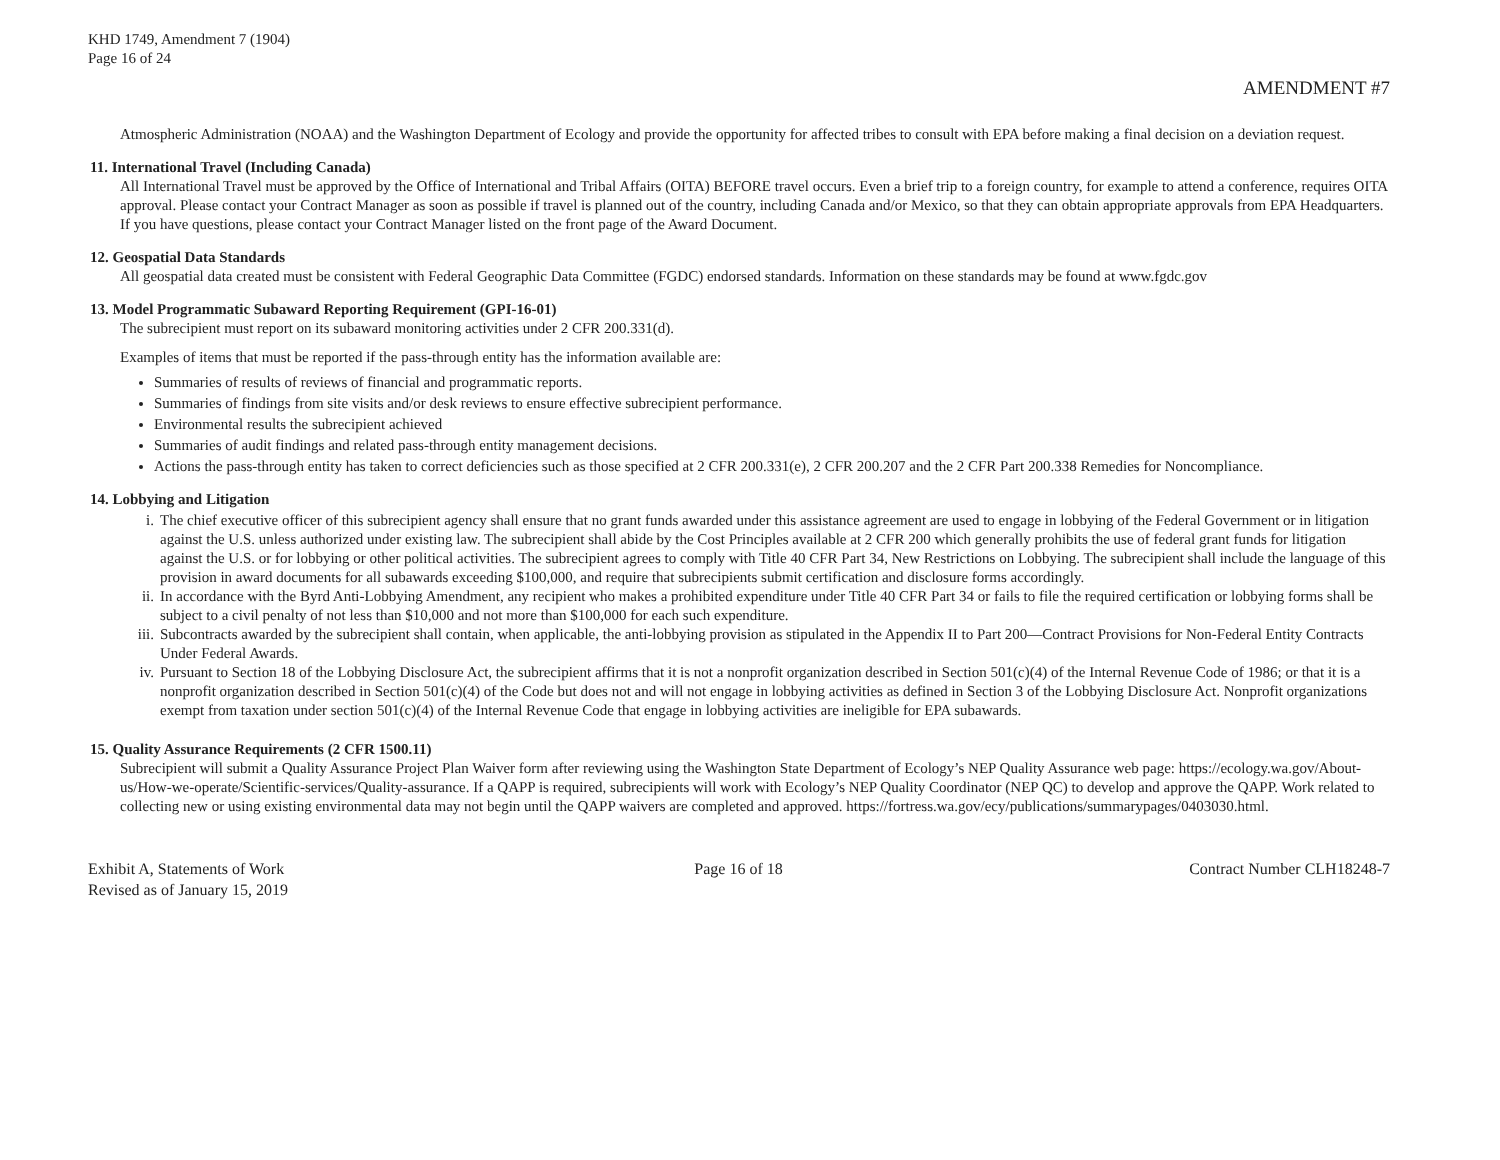KHD 1749, Amendment 7 (1904)
Page 16 of 24
AMENDMENT #7
Atmospheric Administration (NOAA) and the Washington Department of Ecology and provide the opportunity for affected tribes to consult with EPA before making a final decision on a deviation request.
11. International Travel (Including Canada)
All International Travel must be approved by the Office of International and Tribal Affairs (OITA) BEFORE travel occurs. Even a brief trip to a foreign country, for example to attend a conference, requires OITA approval. Please contact your Contract Manager as soon as possible if travel is planned out of the country, including Canada and/or Mexico, so that they can obtain appropriate approvals from EPA Headquarters. If you have questions, please contact your Contract Manager listed on the front page of the Award Document.
12. Geospatial Data Standards
All geospatial data created must be consistent with Federal Geographic Data Committee (FGDC) endorsed standards. Information on these standards may be found at www.fgdc.gov
13. Model Programmatic Subaward Reporting Requirement (GPI-16-01)
The subrecipient must report on its subaward monitoring activities under 2 CFR 200.331(d).
Examples of items that must be reported if the pass-through entity has the information available are:
Summaries of results of reviews of financial and programmatic reports.
Summaries of findings from site visits and/or desk reviews to ensure effective subrecipient performance.
Environmental results the subrecipient achieved
Summaries of audit findings and related pass-through entity management decisions.
Actions the pass-through entity has taken to correct deficiencies such as those specified at 2 CFR 200.331(e), 2 CFR 200.207 and the 2 CFR Part 200.338 Remedies for Noncompliance.
14. Lobbying and Litigation
i. The chief executive officer of this subrecipient agency shall ensure that no grant funds awarded under this assistance agreement are used to engage in lobbying of the Federal Government or in litigation against the U.S. unless authorized under existing law. The subrecipient shall abide by the Cost Principles available at 2 CFR 200 which generally prohibits the use of federal grant funds for litigation against the U.S. or for lobbying or other political activities. The subrecipient agrees to comply with Title 40 CFR Part 34, New Restrictions on Lobbying. The subrecipient shall include the language of this provision in award documents for all subawards exceeding $100,000, and require that subrecipients submit certification and disclosure forms accordingly.
ii. In accordance with the Byrd Anti-Lobbying Amendment, any recipient who makes a prohibited expenditure under Title 40 CFR Part 34 or fails to file the required certification or lobbying forms shall be subject to a civil penalty of not less than $10,000 and not more than $100,000 for each such expenditure.
iii.
Subcontracts awarded by the subrecipient shall contain, when applicable, the anti-lobbying provision as stipulated in the Appendix II to Part 200—Contract Provisions for Non-Federal Entity Contracts Under Federal Awards.
iv. Pursuant to Section 18 of the Lobbying Disclosure Act, the subrecipient affirms that it is not a nonprofit organization described in Section 501(c)(4) of the Internal Revenue Code of 1986; or that it is a nonprofit organization described in Section 501(c)(4) of the Code but does not and will not engage in lobbying activities as defined in Section 3 of the Lobbying Disclosure Act. Nonprofit organizations exempt from taxation under section 501(c)(4) of the Internal Revenue Code that engage in lobbying activities are ineligible for EPA subawards.
15. Quality Assurance Requirements (2 CFR 1500.11)
Subrecipient will submit a Quality Assurance Project Plan Waiver form after reviewing using the Washington State Department of Ecology’s NEP Quality Assurance web page: https://ecology.wa.gov/About-us/How-we-operate/Scientific-services/Quality-assurance. If a QAPP is required, subrecipients will work with Ecology’s NEP Quality Coordinator (NEP QC) to develop and approve the QAPP. Work related to collecting new or using existing environmental data may not begin until the QAPP waivers are completed and approved. https://fortress.wa.gov/ecy/publications/summarypages/0403030.html.
Exhibit A, Statements of Work
Revised as of January 15, 2019
Page 16 of 18 Contract Number CLH18248-7